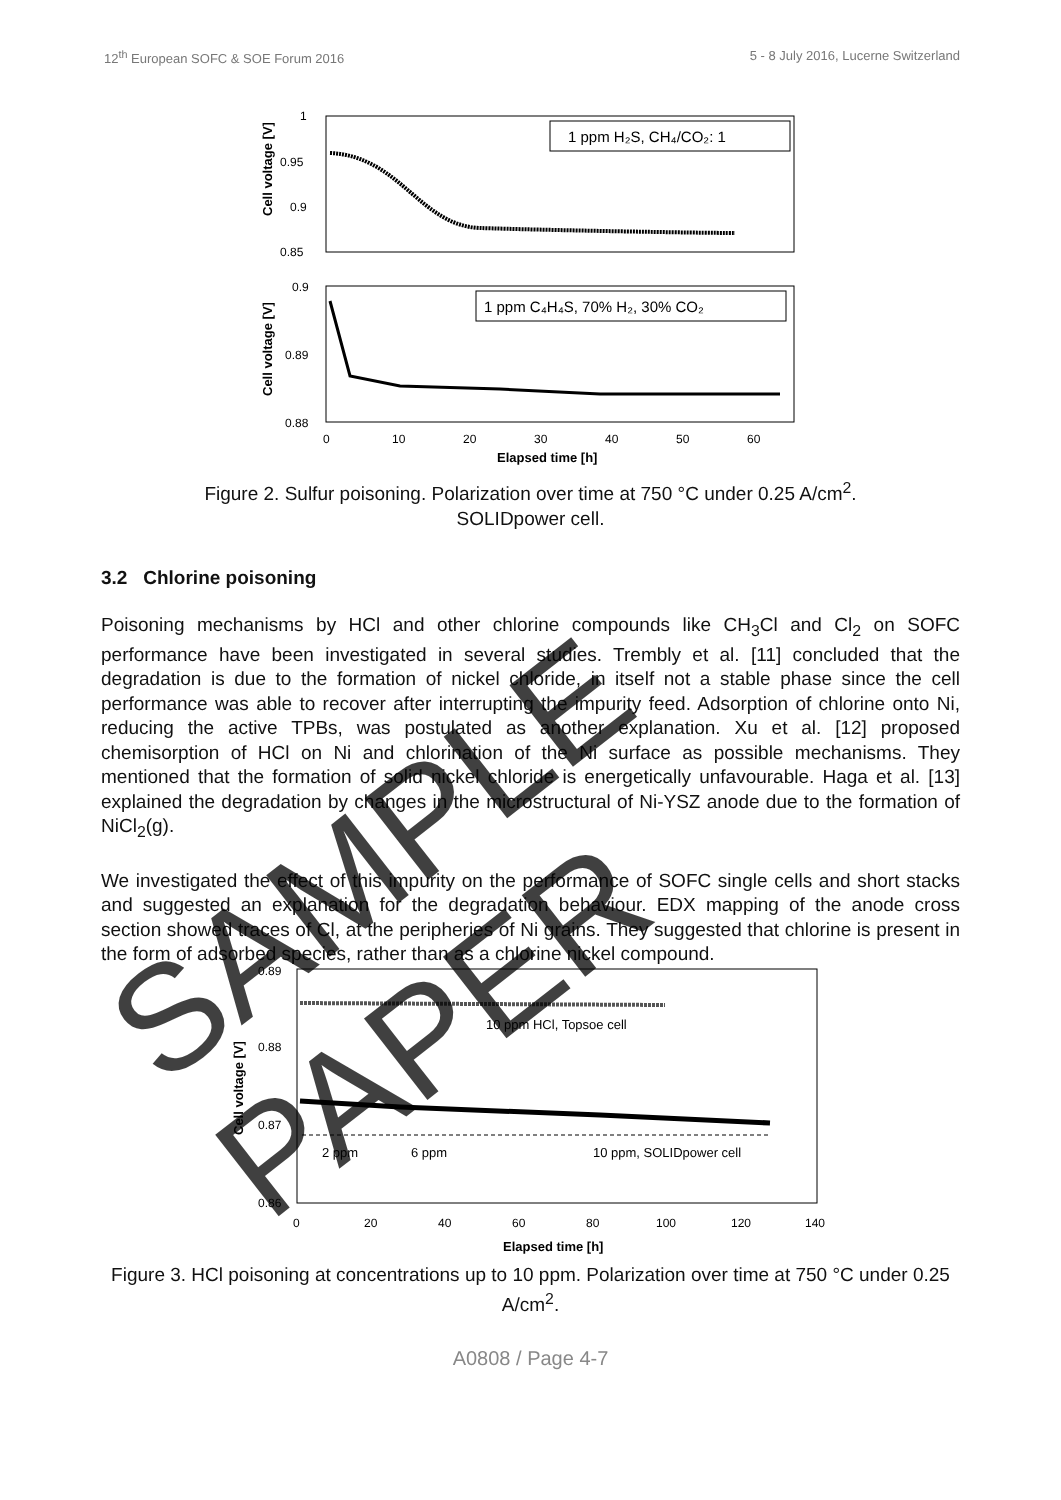12<sup>th</sup> European SOFC & SOE Forum 2016 5 - 8 July 2016, Lucerne Switzerland
1
0.95
0.9
0.85
Cell voltage [V]
1 ppm H₂S, CH₄/CO₂: 1
0.9
0.89
0.88
Cell voltage [V]
1 ppm C₄H₄S, 70% H₂, 30% CO₂
0
10
20
30
40
50
60
Elapsed time [h]
Figure 2. Sulfur poisoning. Polarization over time at 750 °C under 0.25 A/cm<sup>2</sup>.
SOLIDpower cell.
3.2 Chlorine poisoning
Poisoning mechanisms by HCl and other chlorine compounds like CH<sub>3</sub>Cl and Cl<sub>2</sub> on SOFC performance have been investigated in several studies. Trembly et al. [11] concluded that the degradation is due to the formation of nickel chloride, in itself not a stable phase since the cell performance was able to recover after interrupting the impurity feed. Adsorption of chlorine onto Ni, reducing the active TPBs, was postulated as another explanation. Xu et al. [12] proposed chemisorption of HCl on Ni and chlorination of the Ni surface as possible mechanisms. They mentioned that the formation of solid nickel chloride is energetically unfavourable. Haga et al. [13] explained the degradation by changes in the microstructural of Ni-YSZ anode due to the formation of NiCl<sub>2</sub>(g).
We investigated the effect of this impurity on the performance of SOFC single cells and short stacks and suggested an explanation for the degradation behaviour. EDX mapping of the anode cross section showed traces of Cl, at the peripheries of Ni grains. They suggested that chlorine is present in the form of adsorbed species, rather than as a chlorine nickel compound.
0.89
0.88
0.87
0.86
Cell voltage [V]
10 ppm HCl, Topsoe cell
2 ppm
6 ppm
10 ppm, SOLIDpower cell
0
20
40
60
80
100
120
140
Elapsed time [h]
Figure 3. HCl poisoning at concentrations up to 10 ppm. Polarization over time at 750 °C under 0.25 A/cm<sup>2</sup>.
A0808 / Page 4-7
SAMPLE PAPER